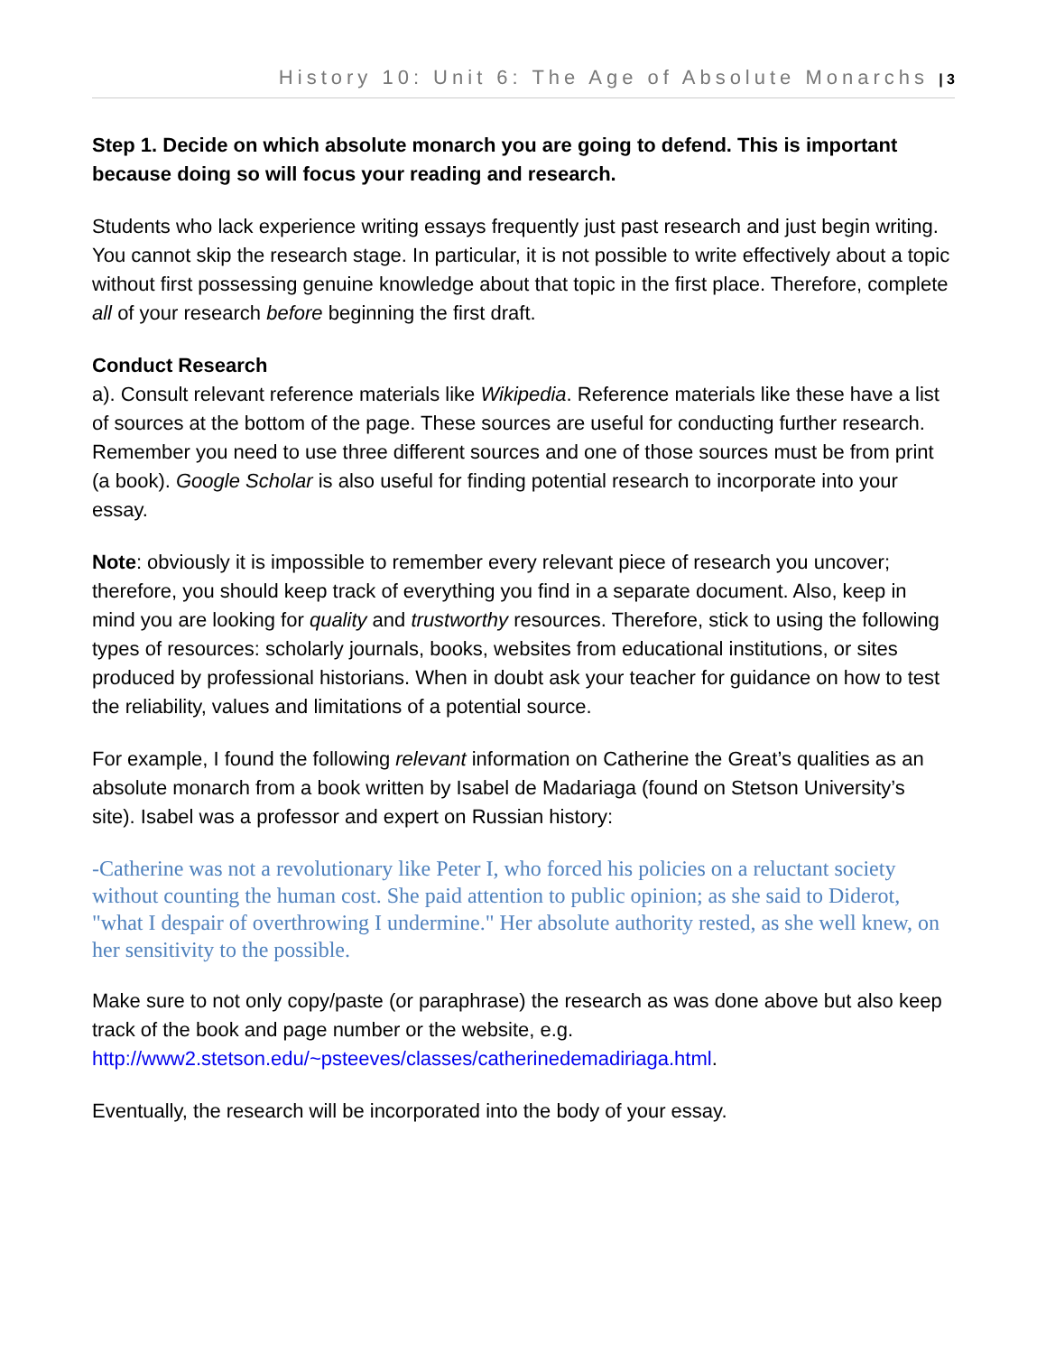History 10: Unit 6: The Age of Absolute Monarchs | 3
Step 1. Decide on which absolute monarch you are going to defend. This is important because doing so will focus your reading and research.
Students who lack experience writing essays frequently just past research and just begin writing. You cannot skip the research stage. In particular, it is not possible to write effectively about a topic without first possessing genuine knowledge about that topic in the first place. Therefore, complete all of your research before beginning the first draft.
Conduct Research
a). Consult relevant reference materials like Wikipedia. Reference materials like these have a list of sources at the bottom of the page. These sources are useful for conducting further research. Remember you need to use three different sources and one of those sources must be from print (a book). Google Scholar is also useful for finding potential research to incorporate into your essay.
Note: obviously it is impossible to remember every relevant piece of research you uncover; therefore, you should keep track of everything you find in a separate document. Also, keep in mind you are looking for quality and trustworthy resources. Therefore, stick to using the following types of resources: scholarly journals, books, websites from educational institutions, or sites produced by professional historians. When in doubt ask your teacher for guidance on how to test the reliability, values and limitations of a potential source.
For example, I found the following relevant information on Catherine the Great’s qualities as an absolute monarch from a book written by Isabel de Madariaga (found on Stetson University’s site). Isabel was a professor and expert on Russian history:
-Catherine was not a revolutionary like Peter I, who forced his policies on a reluctant society without counting the human cost. She paid attention to public opinion; as she said to Diderot, "what I despair of overthrowing I undermine." Her absolute authority rested, as she well knew, on her sensitivity to the possible.
Make sure to not only copy/paste (or paraphrase) the research as was done above but also keep track of the book and page number or the website, e.g. http://www2.stetson.edu/~psteeves/classes/catherinedemadiriaga.html.
Eventually, the research will be incorporated into the body of your essay.